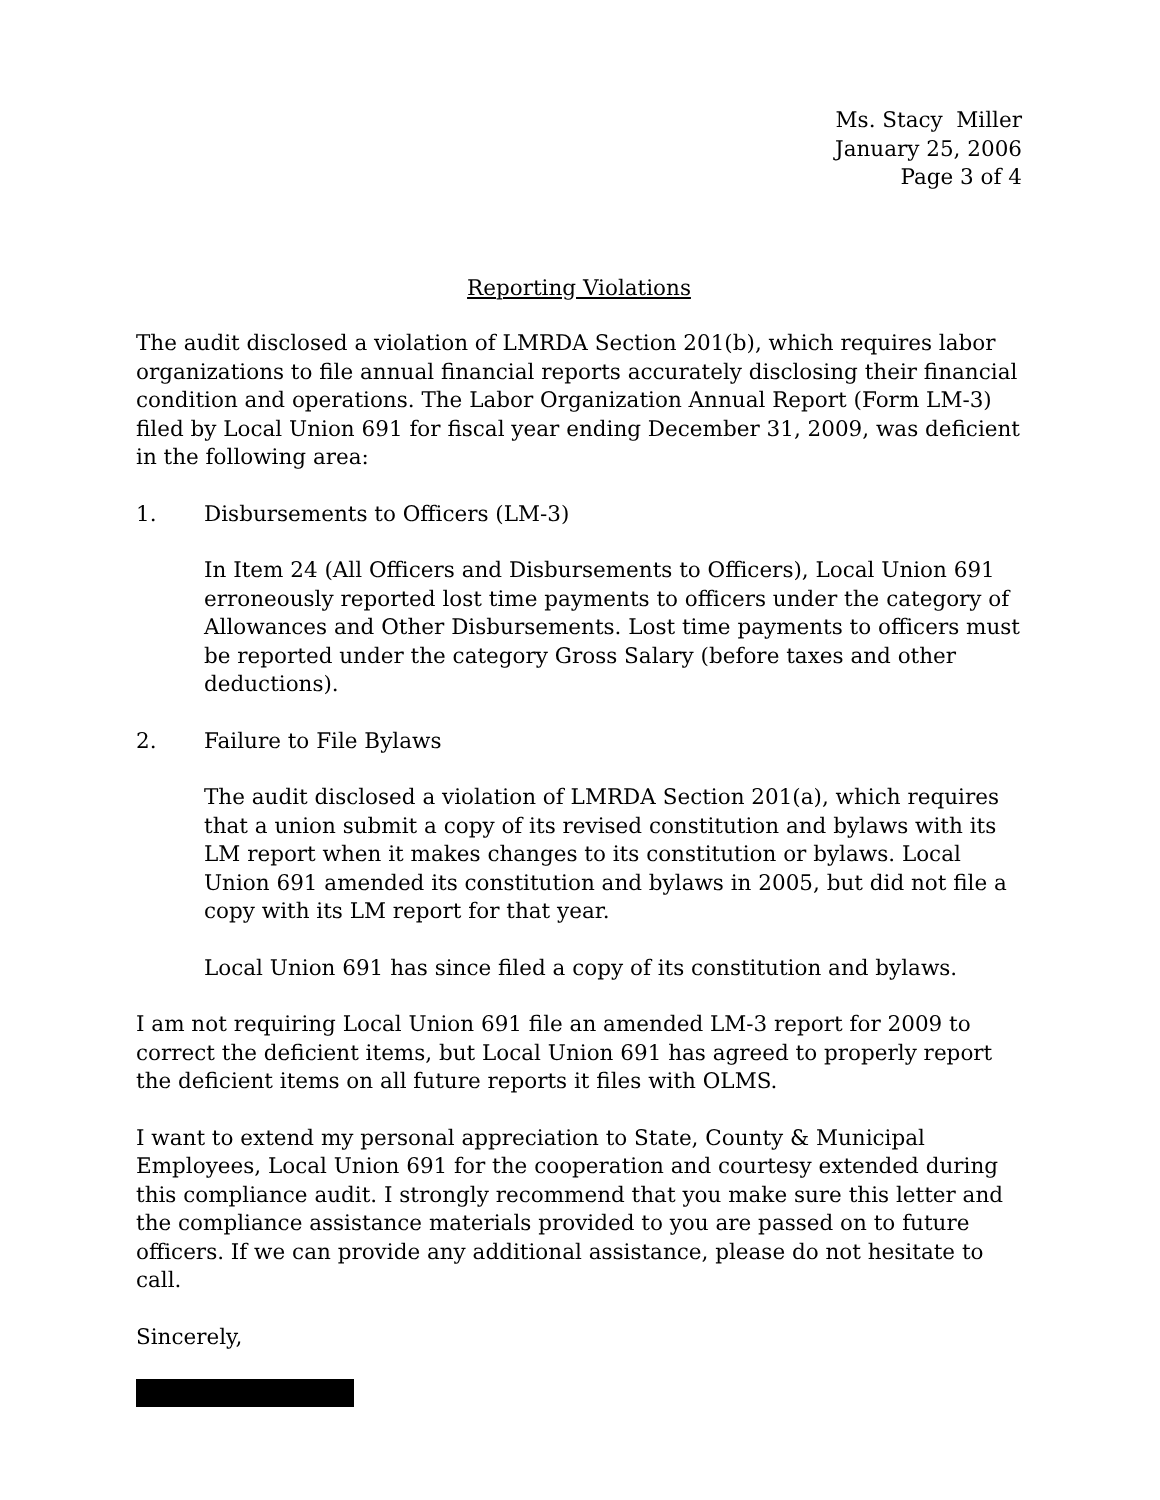Ms. Stacy Miller
January 25, 2006
Page 3 of 4
Reporting Violations
The audit disclosed a violation of LMRDA Section 201(b), which requires labor organizations to file annual financial reports accurately disclosing their financial condition and operations. The Labor Organization Annual Report (Form LM-3) filed by Local Union 691 for fiscal year ending December 31, 2009, was deficient in the following area:
1. Disbursements to Officers (LM-3)
In Item 24 (All Officers and Disbursements to Officers), Local Union 691 erroneously reported lost time payments to officers under the category of Allowances and Other Disbursements. Lost time payments to officers must be reported under the category Gross Salary (before taxes and other deductions).
2. Failure to File Bylaws
The audit disclosed a violation of LMRDA Section 201(a), which requires that a union submit a copy of its revised constitution and bylaws with its LM report when it makes changes to its constitution or bylaws. Local Union 691 amended its constitution and bylaws in 2005, but did not file a copy with its LM report for that year.
Local Union 691 has since filed a copy of its constitution and bylaws.
I am not requiring Local Union 691 file an amended LM-3 report for 2009 to correct the deficient items, but Local Union 691 has agreed to properly report the deficient items on all future reports it files with OLMS.
I want to extend my personal appreciation to State, County & Municipal Employees, Local Union 691 for the cooperation and courtesy extended during this compliance audit. I strongly recommend that you make sure this letter and the compliance assistance materials provided to you are passed on to future officers. If we can provide any additional assistance, please do not hesitate to call.
Sincerely,